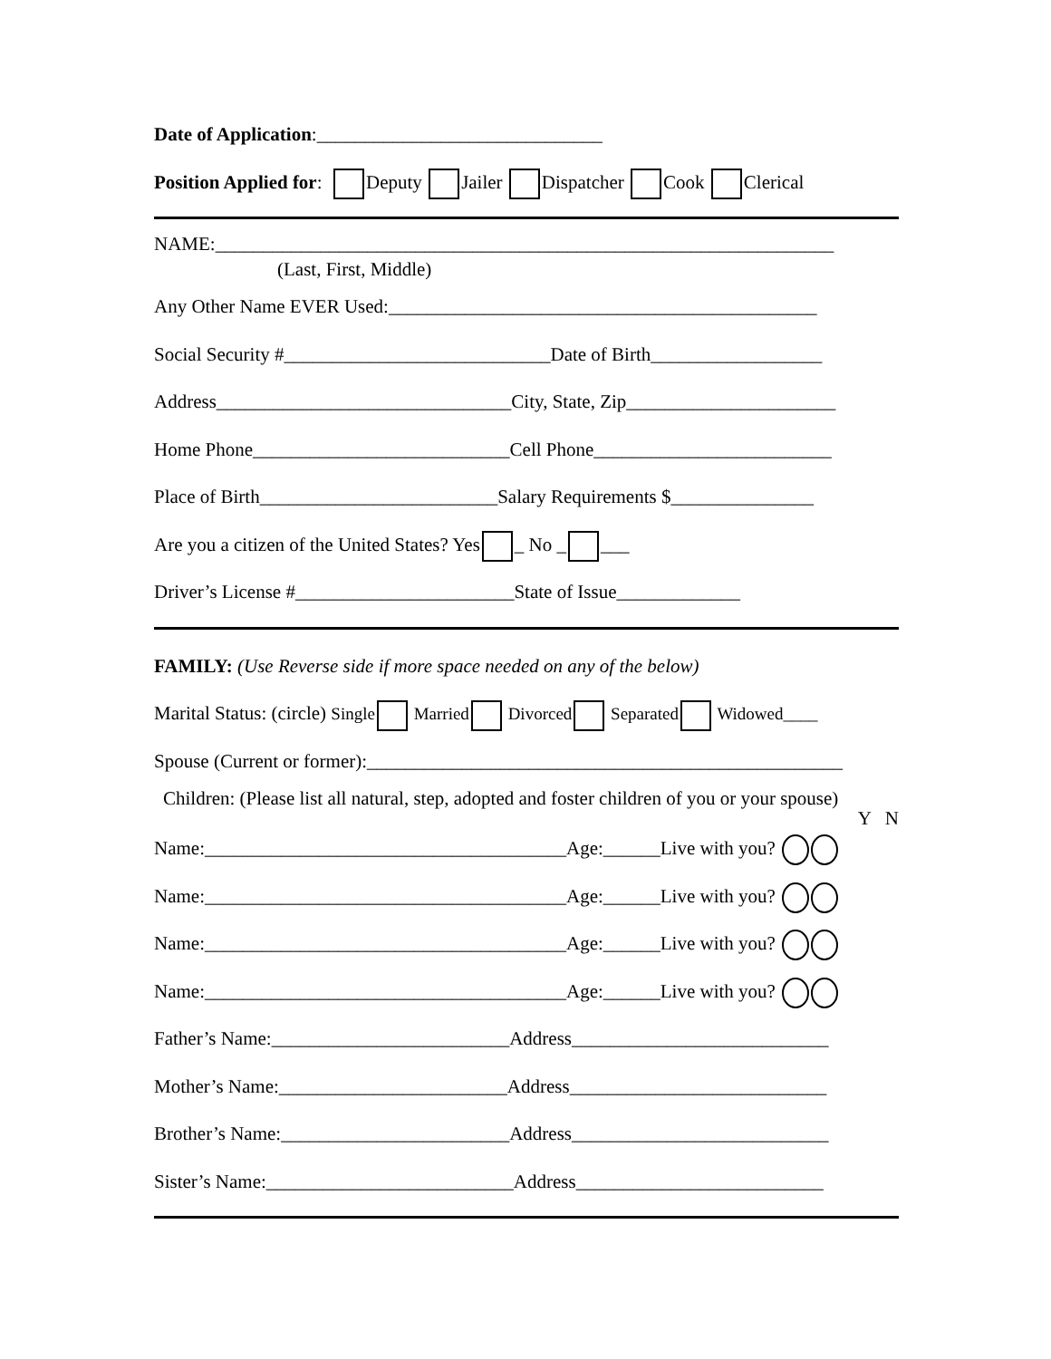Date of Application:______________________________
Position Applied for: Deputy Jailer Dispatcher Cook Clerical
NAME:_________________________________________________________________
(Last, First, Middle)
Any Other Name EVER Used:_____________________________________________
Social Security #____________________________Date of Birth__________________
Address_______________________________City, State, Zip______________________
Home Phone___________________________Cell Phone_________________________
Place of Birth_________________________Salary Requirements $_______________
Are you a citizen of the United States? Yes _ No _ ___
Driver’s License #_______________________State of Issue_____________
FAMILY: (Use Reverse side if more space needed on any of the below)
Marital Status: (circle) Single Married Divorced Separated Widowed____
Spouse (Current or former):__________________________________________________
Children: (Please list all natural, step, adopted and foster children of you or your spouse)
Y N
Name:______________________________________Age:______Live with you?
Name:______________________________________Age:______Live with you?
Name:______________________________________Age:______Live with you?
Name:______________________________________Age:______Live with you?
Father’s Name:_________________________Address___________________________
Mother’s Name:________________________Address___________________________
Brother’s Name:________________________Address___________________________
Sister’s Name:__________________________Address__________________________